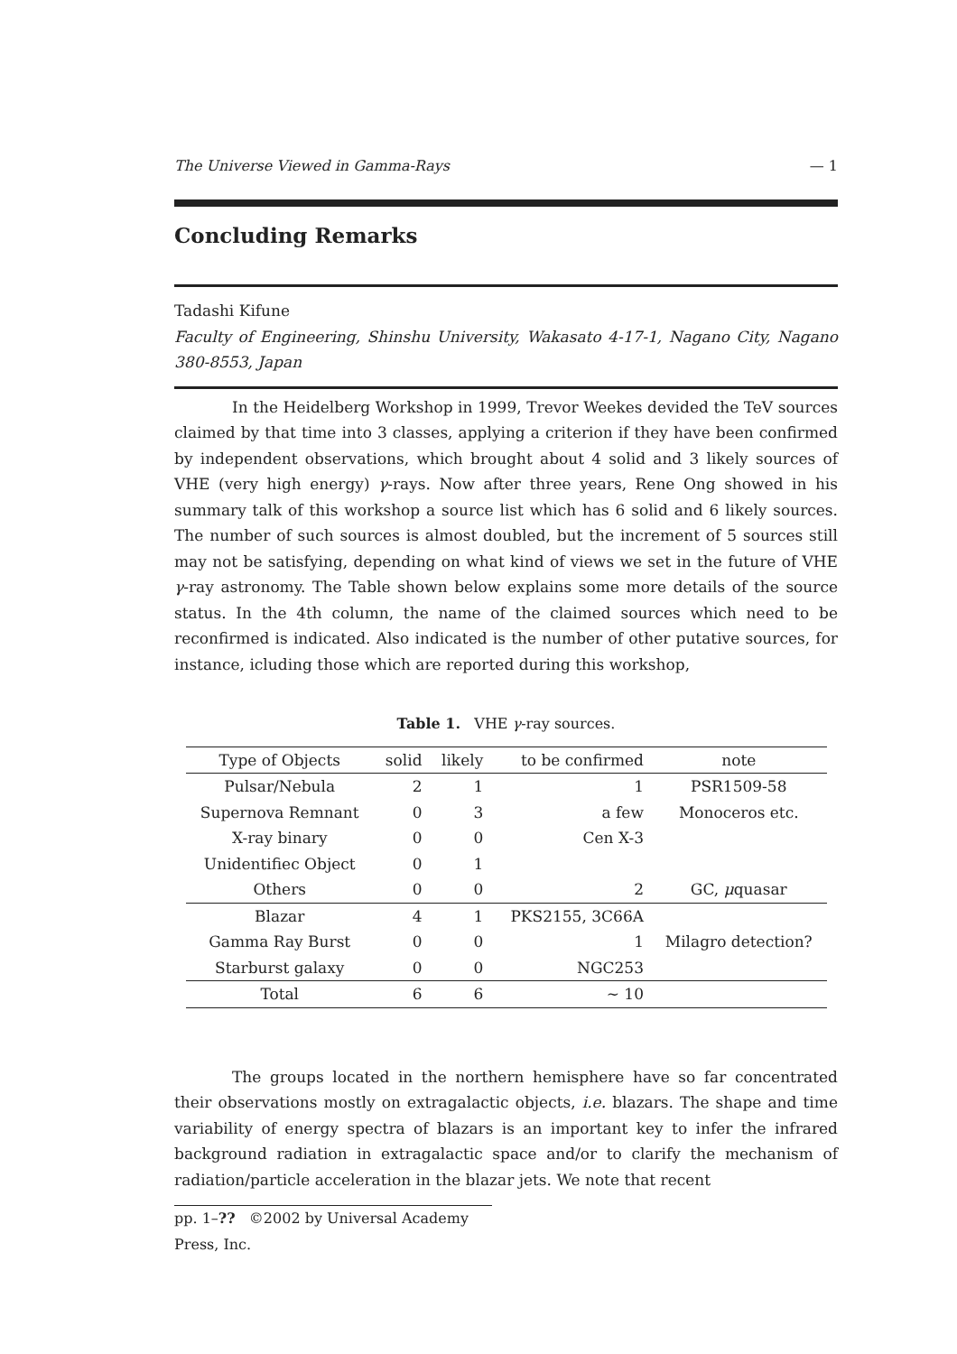The Universe Viewed in Gamma-Rays — 1
Concluding Remarks
Tadashi Kifune
Faculty of Engineering, Shinshu University, Wakasato 4-17-1, Nagano City, Nagano 380-8553, Japan
In the Heidelberg Workshop in 1999, Trevor Weekes devided the TeV sources claimed by that time into 3 classes, applying a criterion if they have been confirmed by independent observations, which brought about 4 solid and 3 likely sources of VHE (very high energy) γ-rays. Now after three years, Rene Ong showed in his summary talk of this workshop a source list which has 6 solid and 6 likely sources. The number of such sources is almost doubled, but the increment of 5 sources still may not be satisfying, depending on what kind of views we set in the future of VHE γ-ray astronomy. The Table shown below explains some more details of the source status. In the 4th column, the name of the claimed sources which need to be reconfirmed is indicated. Also indicated is the number of other putative sources, for instance, icluding those which are reported during this workshop,
Table 1. VHE γ-ray sources.
| Type of Objects | solid | likely | to be confirmed | note |
| --- | --- | --- | --- | --- |
| Pulsar/Nebula | 2 | 1 | 1 | PSR1509-58 |
| Supernova Remnant | 0 | 3 | a few | Monoceros etc. |
| X-ray binary | 0 | 0 | Cen X-3 | |
| Unidentifiec Object | 0 | 1 | | |
| Others | 0 | 0 | 2 | GC, μ quasar |
| Blazar | 4 | 1 | PKS2155, 3C66A | |
| Gamma Ray Burst | 0 | 0 | 1 | Milagro detection? |
| Starburst galaxy | 0 | 0 | NGC253 | |
| Total | 6 | 6 | ∼ 10 | |
The groups located in the northern hemisphere have so far concentrated their observations mostly on extragalactic objects, i.e. blazars. The shape and time variability of energy spectra of blazars is an important key to infer the infrared background radiation in extragalactic space and/or to clarify the mechanism of radiation/particle acceleration in the blazar jets. We note that recent
pp. 1–?? ©2002 by Universal Academy Press, Inc.